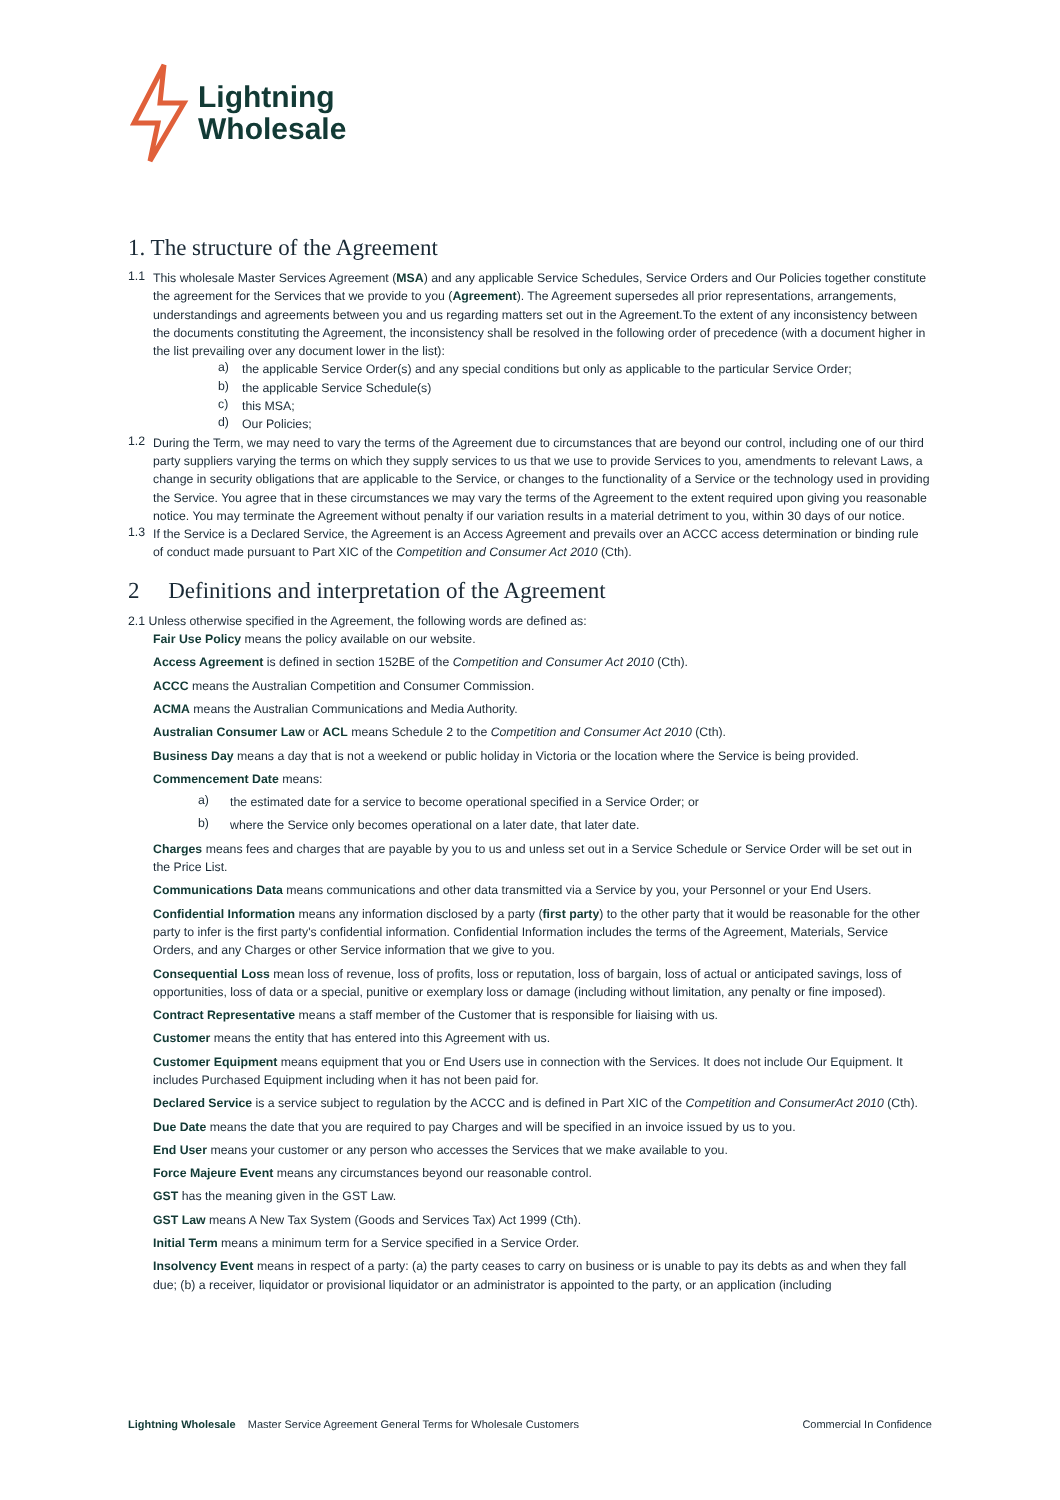Lightning
Wholesale
1. The structure of the Agreement
1.1
This wholesale Master Services Agreement (MSA) and any applicable Service Schedules, Service Orders and Our Policies together constitute the agreement for the Services that we provide to you (Agreement). The Agreement supersedes all prior representations, arrangements, understandings and agreements between you and us regarding matters set out in the Agreement.To the extent of any inconsistency between the documents constituting the Agreement, the inconsistency shall be resolved in the following order of precedence (with a document higher in the list prevailing over any document lower in the list):
a)
the applicable Service Order(s) and any special conditions but only as applicable to the particular Service Order;
b)
the applicable Service Schedule(s)
c)
this MSA;
d)
Our Policies;
1.2
During the Term, we may need to vary the terms of the Agreement due to circumstances that are beyond our control, including one of our third party suppliers varying the terms on which they supply services to us that we use to provide Services to you, amendments to relevant Laws, a change in security obligations that are applicable to the Service, or changes to the functionality of a Service or the technology used in providing the Service. You agree that in these circumstances we may vary the terms of the Agreement to the extent required upon giving you reasonable notice. You may terminate the Agreement without penalty if our variation results in a material detriment to you, within 30 days of our notice.
1.3
If the Service is a Declared Service, the Agreement is an Access Agreement and prevails over an ACCC access determination or binding rule of conduct made pursuant to Part XIC of the Competition and Consumer Act 2010 (Cth).
2 Definitions and interpretation of the Agreement
2.1 Unless otherwise specified in the Agreement, the following words are defined as:
Fair Use Policy means the policy available on our website.
Access Agreement is defined in section 152BE of the Competition and Consumer Act 2010 (Cth).
ACCC means the Australian Competition and Consumer Commission.
ACMA means the Australian Communications and Media Authority.
Australian Consumer Law or ACL means Schedule 2 to the Competition and Consumer Act 2010 (Cth).
Business Day means a day that is not a weekend or public holiday in Victoria or the location where the Service is being provided.
Commencement Date means:
a)
the estimated date for a service to become operational specified in a Service Order; or
b)
where the Service only becomes operational on a later date, that later date.
Charges means fees and charges that are payable by you to us and unless set out in a Service Schedule or Service Order will be set out in the Price List.
Communications Data means communications and other data transmitted via a Service by you, your Personnel or your End Users.
Confidential Information means any information disclosed by a party (first party) to the other party that it would be reasonable for the other party to infer is the first party's confidential information. Confidential Information includes the terms of the Agreement, Materials, Service Orders, and any Charges or other Service information that we give to you.
Consequential Loss mean loss of revenue, loss of profits, loss or reputation, loss of bargain, loss of actual or anticipated savings, loss of opportunities, loss of data or a special, punitive or exemplary loss or damage (including without limitation, any penalty or fine imposed).
Contract Representative means a staff member of the Customer that is responsible for liaising with us.
Customer means the entity that has entered into this Agreement with us.
Customer Equipment means equipment that you or End Users use in connection with the Services. It does not include Our Equipment. It includes Purchased Equipment including when it has not been paid for.
Declared Service is a service subject to regulation by the ACCC and is defined in Part XIC of the Competition and ConsumerAct 2010 (Cth).
Due Date means the date that you are required to pay Charges and will be specified in an invoice issued by us to you.
End User means your customer or any person who accesses the Services that we make available to you.
Force Majeure Event means any circumstances beyond our reasonable control.
GST has the meaning given in the GST Law.
GST Law means A New Tax System (Goods and Services Tax) Act 1999 (Cth).
Initial Term means a minimum term for a Service specified in a Service Order.
Insolvency Event means in respect of a party: (a) the party ceases to carry on business or is unable to pay its debts as and when they fall due; (b) a receiver, liquidator or provisional liquidator or an administrator is appointed to the party, or an application (including
Lightning Wholesale Master Service Agreement General Terms for Wholesale Customers Commercial In Confidence